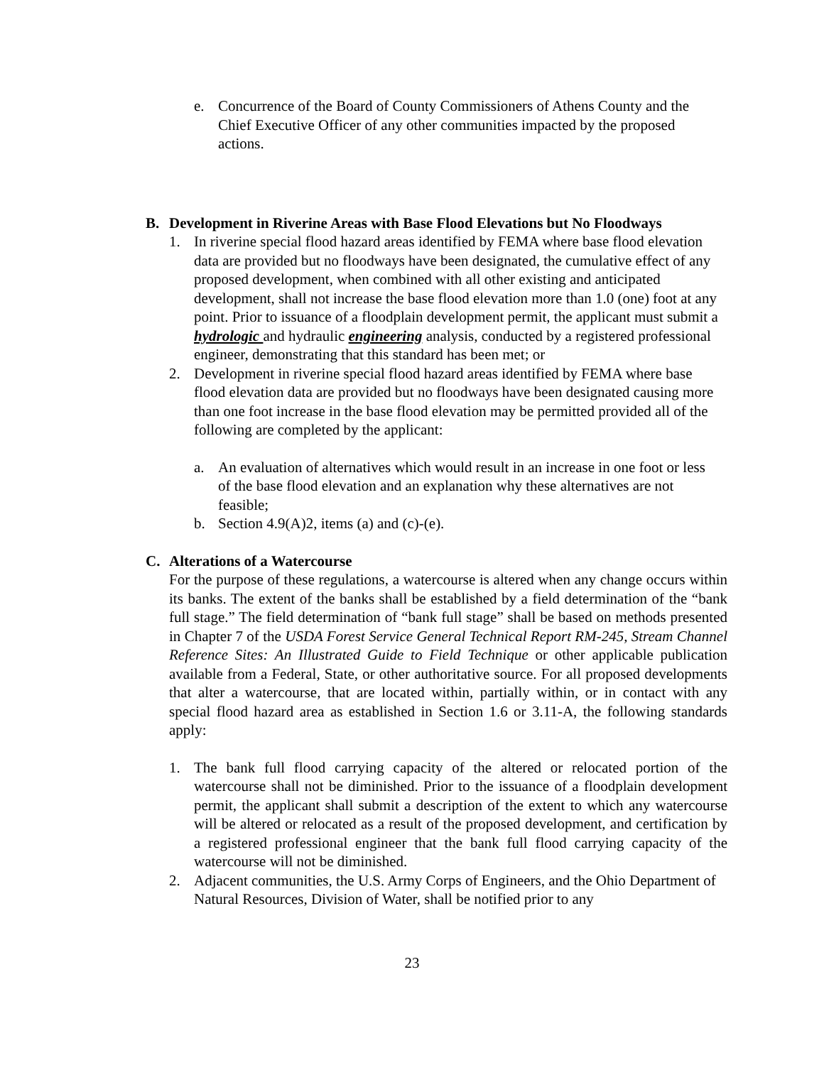e. Concurrence of the Board of County Commissioners of Athens County and the Chief Executive Officer of any other communities impacted by the proposed actions.
B. Development in Riverine Areas with Base Flood Elevations but No Floodways
1. In riverine special flood hazard areas identified by FEMA where base flood elevation data are provided but no floodways have been designated, the cumulative effect of any proposed development, when combined with all other existing and anticipated development, shall not increase the base flood elevation more than 1.0 (one) foot at any point. Prior to issuance of a floodplain development permit, the applicant must submit a hydrologic and hydraulic engineering analysis, conducted by a registered professional engineer, demonstrating that this standard has been met; or
2. Development in riverine special flood hazard areas identified by FEMA where base flood elevation data are provided but no floodways have been designated causing more than one foot increase in the base flood elevation may be permitted provided all of the following are completed by the applicant:
a. An evaluation of alternatives which would result in an increase in one foot or less of the base flood elevation and an explanation why these alternatives are not feasible;
b. Section 4.9(A)2, items (a) and (c)-(e).
C. Alterations of a Watercourse
For the purpose of these regulations, a watercourse is altered when any change occurs within its banks. The extent of the banks shall be established by a field determination of the “bank full stage.” The field determination of “bank full stage” shall be based on methods presented in Chapter 7 of the USDA Forest Service General Technical Report RM-245, Stream Channel Reference Sites: An Illustrated Guide to Field Technique or other applicable publication available from a Federal, State, or other authoritative source. For all proposed developments that alter a watercourse, that are located within, partially within, or in contact with any special flood hazard area as established in Section 1.6 or 3.11-A, the following standards apply:
1. The bank full flood carrying capacity of the altered or relocated portion of the watercourse shall not be diminished. Prior to the issuance of a floodplain development permit, the applicant shall submit a description of the extent to which any watercourse will be altered or relocated as a result of the proposed development, and certification by a registered professional engineer that the bank full flood carrying capacity of the watercourse will not be diminished.
2. Adjacent communities, the U.S. Army Corps of Engineers, and the Ohio Department of Natural Resources, Division of Water, shall be notified prior to any
23